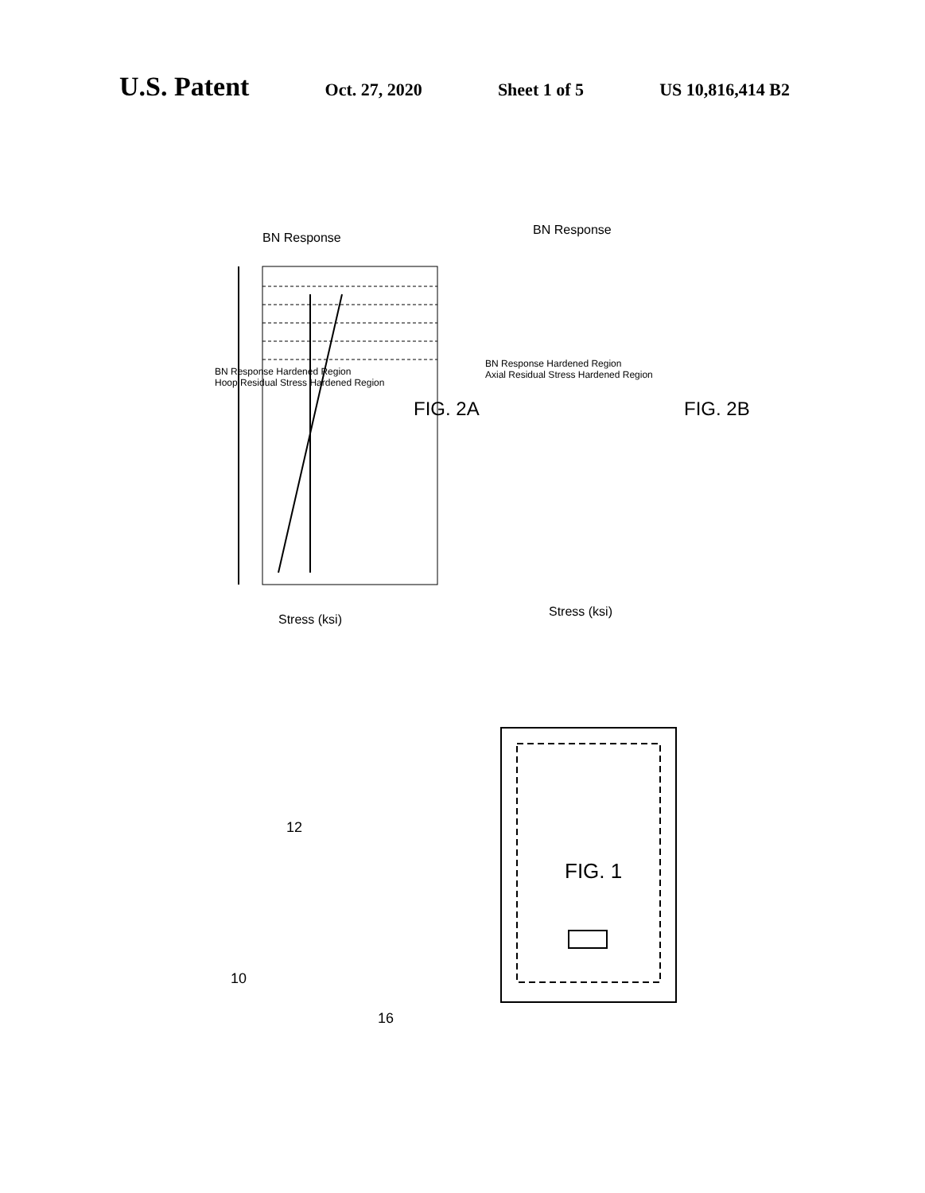U.S. Patent
Oct. 27, 2020 Sheet 1 of 5 US 10,816,414 B2
FIG. 2A FIG. 2B
BN Response
BN Response
Stress (ksi)
Stress (ksi)
BN Response Hardened Region
Hoop Residual Stress Hardened Region
BN Response Hardened Region
Axial Residual Stress Hardened Region
12
10
16
FIG. 1